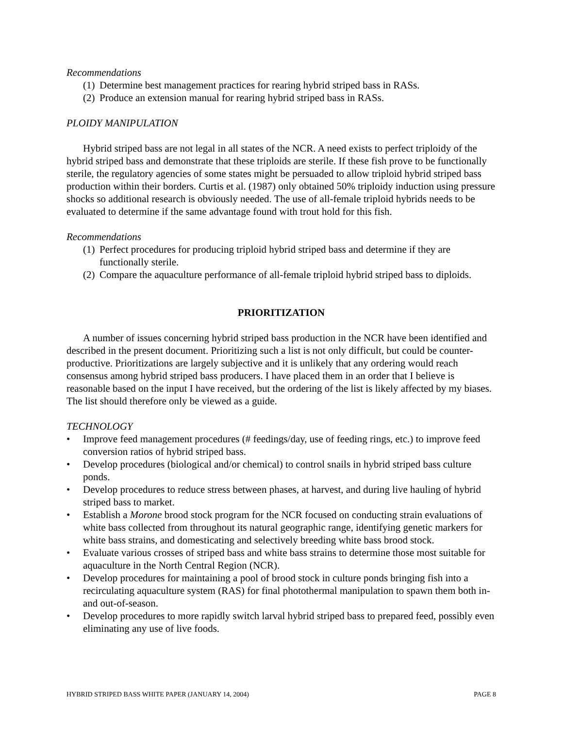Recommendations
(1) Determine best management practices for rearing hybrid striped bass in RASs.
(2) Produce an extension manual for rearing hybrid striped bass in RASs.
PLOIDY MANIPULATION
Hybrid striped bass are not legal in all states of the NCR. A need exists to perfect triploidy of the hybrid striped bass and demonstrate that these triploids are sterile. If these fish prove to be functionally sterile, the regulatory agencies of some states might be persuaded to allow triploid hybrid striped bass production within their borders. Curtis et al. (1987) only obtained 50% triploidy induction using pressure shocks so additional research is obviously needed. The use of all-female triploid hybrids needs to be evaluated to determine if the same advantage found with trout hold for this fish.
Recommendations
(1) Perfect procedures for producing triploid hybrid striped bass and determine if they are functionally sterile.
(2) Compare the aquaculture performance of all-female triploid hybrid striped bass to diploids.
PRIORITIZATION
A number of issues concerning hybrid striped bass production in the NCR have been identified and described in the present document. Prioritizing such a list is not only difficult, but could be counter-productive. Prioritizations are largely subjective and it is unlikely that any ordering would reach consensus among hybrid striped bass producers. I have placed them in an order that I believe is reasonable based on the input I have received, but the ordering of the list is likely affected by my biases. The list should therefore only be viewed as a guide.
TECHNOLOGY
• Improve feed management procedures (# feedings/day, use of feeding rings, etc.) to improve feed conversion ratios of hybrid striped bass.
• Develop procedures (biological and/or chemical) to control snails in hybrid striped bass culture ponds.
• Develop procedures to reduce stress between phases, at harvest, and during live hauling of hybrid striped bass to market.
• Establish a Morone brood stock program for the NCR focused on conducting strain evaluations of white bass collected from throughout its natural geographic range, identifying genetic markers for white bass strains, and domesticating and selectively breeding white bass brood stock.
• Evaluate various crosses of striped bass and white bass strains to determine those most suitable for aquaculture in the North Central Region (NCR).
• Develop procedures for maintaining a pool of brood stock in culture ponds bringing fish into a recirculating aquaculture system (RAS) for final photothermal manipulation to spawn them both in- and out-of-season.
• Develop procedures to more rapidly switch larval hybrid striped bass to prepared feed, possibly even eliminating any use of live foods.
HYBRID STRIPED BASS WHITE PAPER (JANUARY 14, 2004) PAGE 8